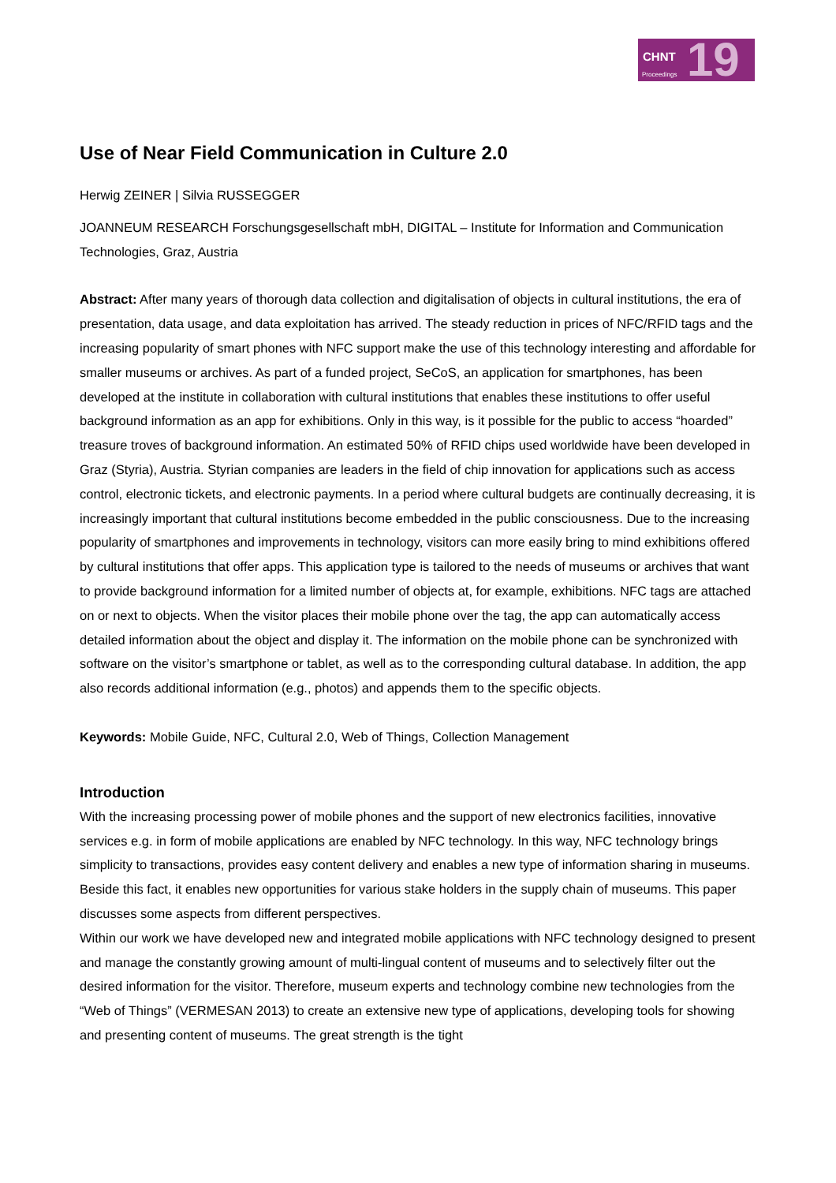CHNT
Proceedings 19
Use of Near Field Communication in Culture 2.0
Herwig ZEINER | Silvia RUSSEGGER
JOANNEUM RESEARCH Forschungsgesellschaft mbH, DIGITAL – Institute for Information and Communication Technologies, Graz, Austria
Abstract: After many years of thorough data collection and digitalisation of objects in cultural institutions, the era of presentation, data usage, and data exploitation has arrived. The steady reduction in prices of NFC/RFID tags and the increasing popularity of smart phones with NFC support make the use of this technology interesting and affordable for smaller museums or archives. As part of a funded project, SeCoS, an application for smartphones, has been developed at the institute in collaboration with cultural institutions that enables these institutions to offer useful background information as an app for exhibitions. Only in this way, is it possible for the public to access “hoarded” treasure troves of background information. An estimated 50% of RFID chips used worldwide have been developed in Graz (Styria), Austria. Styrian companies are leaders in the field of chip innovation for applications such as access control, electronic tickets, and electronic payments. In a period where cultural budgets are continually decreasing, it is increasingly important that cultural institutions become embedded in the public consciousness. Due to the increasing popularity of smartphones and improvements in technology, visitors can more easily bring to mind exhibitions offered by cultural institutions that offer apps. This application type is tailored to the needs of museums or archives that want to provide background information for a limited number of objects at, for example, exhibitions. NFC tags are attached on or next to objects. When the visitor places their mobile phone over the tag, the app can automatically access detailed information about the object and display it. The information on the mobile phone can be synchronized with software on the visitor’s smartphone or tablet, as well as to the corresponding cultural database. In addition, the app also records additional information (e.g., photos) and appends them to the specific objects.
Keywords: Mobile Guide, NFC, Cultural 2.0, Web of Things, Collection Management
Introduction
With the increasing processing power of mobile phones and the support of new electronics facilities, innovative services e.g. in form of mobile applications are enabled by NFC technology. In this way, NFC technology brings simplicity to transactions, provides easy content delivery and enables a new type of information sharing in museums. Beside this fact, it enables new opportunities for various stake holders in the supply chain of museums. This paper discusses some aspects from different perspectives.
Within our work we have developed new and integrated mobile applications with NFC technology designed to present and manage the constantly growing amount of multi-lingual content of museums and to selectively filter out the desired information for the visitor. Therefore, museum experts and technology combine new technologies from the “Web of Things” (VERMESAN 2013) to create an extensive new type of applications, developing tools for showing and presenting content of museums. The great strength is the tight